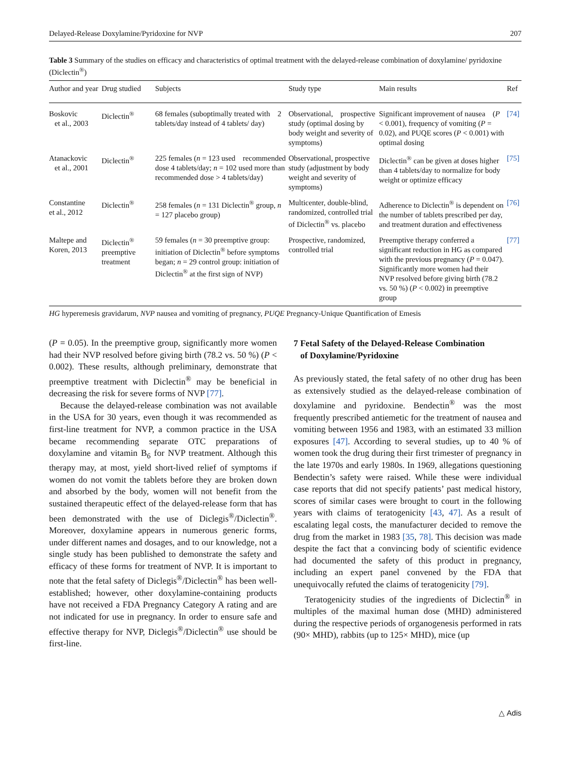Delayed-Release Doxylamine/Pyridoxine for NVP 207
Table 3 Summary of the studies on efficacy and characteristics of optimal treatment with the delayed-release combination of doxylamine/ pyridoxine (Diclectin<sup>®</sup>)
| Author and year | Drug studied | Subjects | Study type | Main results | Ref |
| --- | --- | --- | --- | --- | --- |
| Boskovic et al., 2003 | Diclectin<sup>®</sup> | 68 females (suboptimally treated with 2 tablets/day instead of 4 tablets/ day) | Observational, prospective study (optimal dosing by body weight and severity of symptoms) | Significant improvement of nausea ( P < 0.001), frequency of vomiting ( P = 0.02), and PUQE scores ( P < 0.001) with optimal dosing | [74] |
| Atanackovic et al., 2001 | Diclectin<sup>®</sup> | 225 females ( n = 123 used recommended dose 4 tablets/day; n = 102 used more than recommended dose > 4 tablets/day) | Observational, prospective study (adjustment by body weight and severity of symptoms) | Diclectin<sup>®</sup> can be given at doses higher than 4 tablets/day to normalize for body weight or optimize efficacy | [75] |
| Constantine et al., 2012 | Diclectin<sup>®</sup> | 258 females ( n = 131 Diclectin<sup>®</sup> group, n = 127 placebo group) | Multicenter, double-blind, randomized, controlled trial of Diclectin<sup>®</sup> vs. placebo | Adherence to Diclectin<sup>®</sup> is dependent on the number of tablets prescribed per day, and treatment duration and effectiveness | [76] |
| Maltepe and Koren, 2013 | Diclectin<sup>®</sup> preemptive treatment | 59 females ( n = 30 preemptive group: initiation of Diclectin<sup>®</sup> before symptoms began; n = 29 control group: initiation of Diclectin<sup>®</sup> at the first sign of NVP) | Prospective, randomized, controlled trial | Preemptive therapy conferred a significant reduction in HG as compared with the previous pregnancy ( P = 0.047). Significantly more women had their NVP resolved before giving birth (78.2 vs. 50 %) ( P < 0.002) in preemptive group | [77] |
HG hyperemesis gravidarum, NVP nausea and vomiting of pregnancy, PUQE Pregnancy-Unique Quantification of Emesis
(P = 0.05). In the preemptive group, significantly more women had their NVP resolved before giving birth (78.2 vs. 50 %) (P < 0.002). These results, although preliminary, demonstrate that preemptive treatment with Diclectin<sup>®</sup> may be beneficial in decreasing the risk for severe forms of NVP [77].
Because the delayed-release combination was not available in the USA for 30 years, even though it was recommended as first-line treatment for NVP, a common practice in the USA became recommending separate OTC preparations of doxylamine and vitamin B<sub>6</sub> for NVP treatment. Although this therapy may, at most, yield short-lived relief of symptoms if women do not vomit the tablets before they are broken down and absorbed by the body, women will not benefit from the sustained therapeutic effect of the delayed-release form that has been demonstrated with the use of Diclegis<sup>®</sup>/Diclectin<sup>®</sup>. Moreover, doxylamine appears in numerous generic forms, under different names and dosages, and to our knowledge, not a single study has been published to demonstrate the safety and efficacy of these forms for treatment of NVP. It is important to note that the fetal safety of Diclegis<sup>®</sup>/Diclectin<sup>®</sup> has been well-established; however, other doxylamine-containing products have not received a FDA Pregnancy Category A rating and are not indicated for use in pregnancy. In order to ensure safe and effective therapy for NVP, Diclegis<sup>®</sup>/Diclectin<sup>®</sup> use should be first-line.
7 Fetal Safety of the Delayed-Release Combination
of Doxylamine/Pyridoxine
As previously stated, the fetal safety of no other drug has been as extensively studied as the delayed-release combination of doxylamine and pyridoxine. Bendectin<sup>®</sup> was the most frequently prescribed antiemetic for the treatment of nausea and vomiting between 1956 and 1983, with an estimated 33 million exposures [47]. According to several studies, up to 40 % of women took the drug during their first trimester of pregnancy in the late 1970s and early 1980s. In 1969, allegations questioning Bendectin’s safety were raised. While these were individual case reports that did not specify patients’ past medical history, scores of similar cases were brought to court in the following years with claims of teratogenicity [43, 47]. As a result of escalating legal costs, the manufacturer decided to remove the drug from the market in 1983 [35, 78]. This decision was made despite the fact that a convincing body of scientific evidence had documented the safety of this product in pregnancy, including an expert panel convened by the FDA that unequivocally refuted the claims of teratogenicity [79].
Teratogenicity studies of the ingredients of Diclectin<sup>®</sup> in multiples of the maximal human dose (MHD) administered during the respective periods of organogenesis performed in rats (90× MHD), rabbits (up to 125× MHD), mice (up
△ Adis